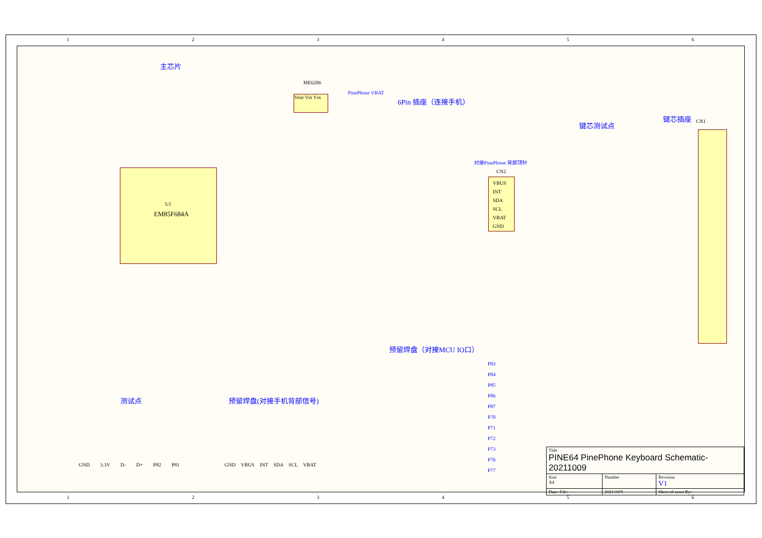1 2 3 4 5 6
主芯片
EM85F684A
U1
Vout Vin Vss
ME6206
PinePhone VBAT
6Pin 插座（连接手机）
对接PinePhone 背部顶针
VBUS
INT
SDA
SCL
VBAT
GND
CN2
键芯测试点
键芯插座 CN1
预留焊盘（对接MCU IO口）
测试点 预留焊盘(对接手机背部信号)
GND 3.3V D- D+ P82 P81 GND VBUS INT SDA SCL VBAT
P83
P84
P85
P86
P87
P70
P71
P72
P73
P76
P77
| Title PINE64 PinePhone Keyboard Schematic-20211009 | | |
| Size A4 | Number | Revision V1 |
| Date: File: | 2021/10/9 | Sheet of rawn By: |
1 2 3 4 5 6